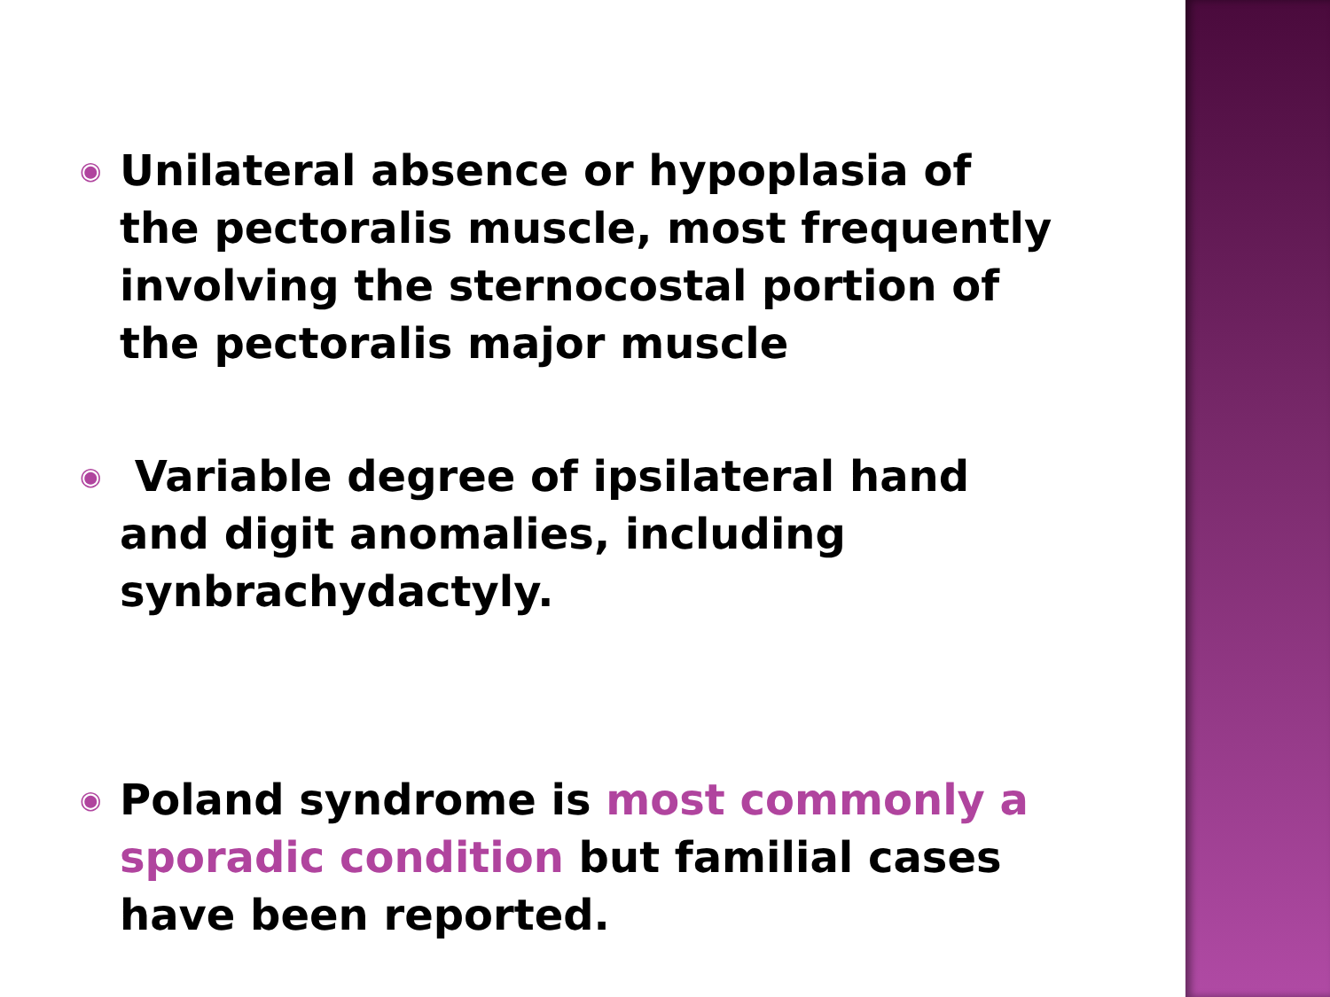◉ Unilateral absence or hypoplasia of the pectoralis muscle, most frequently involving the sternocostal portion of the pectoralis major muscle
◉ Variable degree of ipsilateral hand and digit anomalies, including synbrachydactyly.
◉ Poland syndrome is most commonly a sporadic condition but familial cases have been reported.